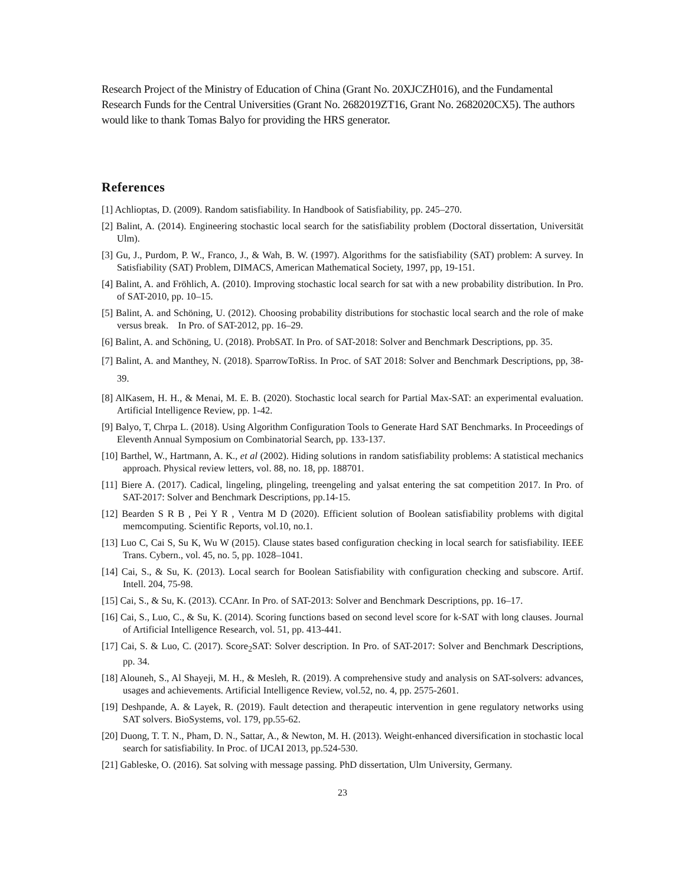Research Project of the Ministry of Education of China (Grant No. 20XJCZH016), and the Fundamental Research Funds for the Central Universities (Grant No. 2682019ZT16, Grant No. 2682020CX5). The authors would like to thank Tomas Balyo for providing the HRS generator.
References
[1] Achlioptas, D. (2009). Random satisfiability. In Handbook of Satisfiability, pp. 245–270.
[2] Balint, A. (2014). Engineering stochastic local search for the satisfiability problem (Doctoral dissertation, Universität Ulm).
[3] Gu, J., Purdom, P. W., Franco, J., & Wah, B. W. (1997). Algorithms for the satisfiability (SAT) problem: A survey. In Satisfiability (SAT) Problem, DIMACS, American Mathematical Society, 1997, pp, 19-151.
[4] Balint, A. and Fröhlich, A. (2010). Improving stochastic local search for sat with a new probability distribution. In Pro. of SAT-2010, pp. 10–15.
[5] Balint, A. and Schöning, U. (2012). Choosing probability distributions for stochastic local search and the role of make versus break. In Pro. of SAT-2012, pp. 16–29.
[6] Balint, A. and Schöning, U. (2018). ProbSAT. In Pro. of SAT-2018: Solver and Benchmark Descriptions, pp. 35.
[7] Balint, A. and Manthey, N. (2018). SparrowToRiss. In Proc. of SAT 2018: Solver and Benchmark Descriptions, pp, 38-39.
[8] AlKasem, H. H., & Menai, M. E. B. (2020). Stochastic local search for Partial Max-SAT: an experimental evaluation. Artificial Intelligence Review, pp. 1-42.
[9] Balyo, T, Chrpa L. (2018). Using Algorithm Configuration Tools to Generate Hard SAT Benchmarks. In Proceedings of Eleventh Annual Symposium on Combinatorial Search, pp. 133-137.
[10] Barthel, W., Hartmann, A. K., et al (2002). Hiding solutions in random satisfiability problems: A statistical mechanics approach. Physical review letters, vol. 88, no. 18, pp. 188701.
[11] Biere A. (2017). Cadical, lingeling, plingeling, treengeling and yalsat entering the sat competition 2017. In Pro. of SAT-2017: Solver and Benchmark Descriptions, pp.14-15.
[12] Bearden S R B , Pei Y R , Ventra M D (2020). Efficient solution of Boolean satisfiability problems with digital memcomputing. Scientific Reports, vol.10, no.1.
[13] Luo C, Cai S, Su K, Wu W (2015). Clause states based configuration checking in local search for satisfiability. IEEE Trans. Cybern., vol. 45, no. 5, pp. 1028–1041.
[14] Cai, S., & Su, K. (2013). Local search for Boolean Satisfiability with configuration checking and subscore. Artif. Intell. 204, 75-98.
[15] Cai, S., & Su, K. (2013). CCAnr. In Pro. of SAT-2013: Solver and Benchmark Descriptions, pp. 16–17.
[16] Cai, S., Luo, C., & Su, K. (2014). Scoring functions based on second level score for k-SAT with long clauses. Journal of Artificial Intelligence Research, vol. 51, pp. 413-441.
[17] Cai, S. & Luo, C. (2017). Score<sub>2</sub>SAT: Solver description. In Pro. of SAT-2017: Solver and Benchmark Descriptions, pp. 34.
[18] Alouneh, S., Al Shayeji, M. H., & Mesleh, R. (2019). A comprehensive study and analysis on SAT-solvers: advances, usages and achievements. Artificial Intelligence Review, vol.52, no. 4, pp. 2575-2601.
[19] Deshpande, A. & Layek, R. (2019). Fault detection and therapeutic intervention in gene regulatory networks using SAT solvers. BioSystems, vol. 179, pp.55-62.
[20] Duong, T. T. N., Pham, D. N., Sattar, A., & Newton, M. H. (2013). Weight-enhanced diversification in stochastic local search for satisfiability. In Proc. of IJCAI 2013, pp.524-530.
[21] Gableske, O. (2016). Sat solving with message passing. PhD dissertation, Ulm University, Germany.
23